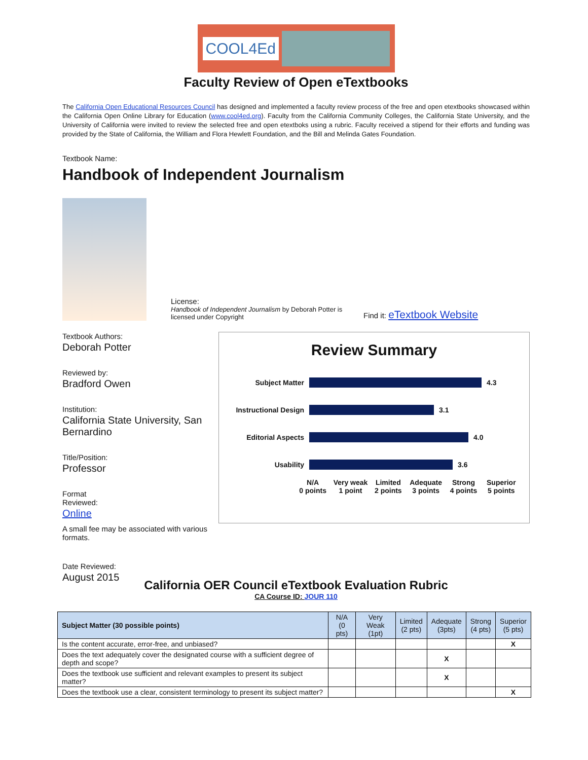COOL4Ed
Faculty Review of Open eTextbooks
The California Open Educational Resources Council has designed and implemented a faculty review process of the free and open etextbooks showcased within the California Open Online Library for Education (www.cool4ed.org). Faculty from the California Community Colleges, the California State University, and the University of California were invited to review the selected free and open etextboks using a rubric. Faculty received a stipend for their efforts and funding was provided by the State of California, the William and Flora Hewlett Foundation, and the Bill and Melinda Gates Foundation.
Textbook Name:
Handbook of Independent Journalism
License:
Handbook of Independent Journalism by Deborah Potter is licensed under Copyright
Find it: eTextbook Website
Textbook Authors:
Deborah Potter
Reviewed by:
Bradford Owen
Institution:
California State University, San Bernardino
Title/Position:
Professor
Format
Reviewed:
Online
A small fee may be associated with various formats.
Date Reviewed:
August 2015
Review Summary
Subject Matter 4.3
Instructional Design 3.1
Editorial Aspects 4.0
Usability 3.6
N/A
0 points
Very weak
1 point
Limited
2 points
Adequate
3 points
Strong
4 points
Superior
5 points
California OER Council eTextbook Evaluation Rubric
CA Course ID: JOUR 110
| Subject Matter (30 possible points) | N/A (0 pts) | Very Weak (1pt) | Limited (2 pts) | Adequate (3pts) | Strong (4 pts) | Superior (5 pts) |
| --- | --- | --- | --- | --- | --- | --- |
| Is the content accurate, error-free, and unbiased? | | | | | | X |
| Does the text adequately cover the designated course with a sufficient degree of depth and scope? | | | | X | | |
| Does the textbook use sufficient and relevant examples to present its subject matter? | | | | X | | |
| Does the textbook use a clear, consistent terminology to present its subject matter? | | | | | | X |